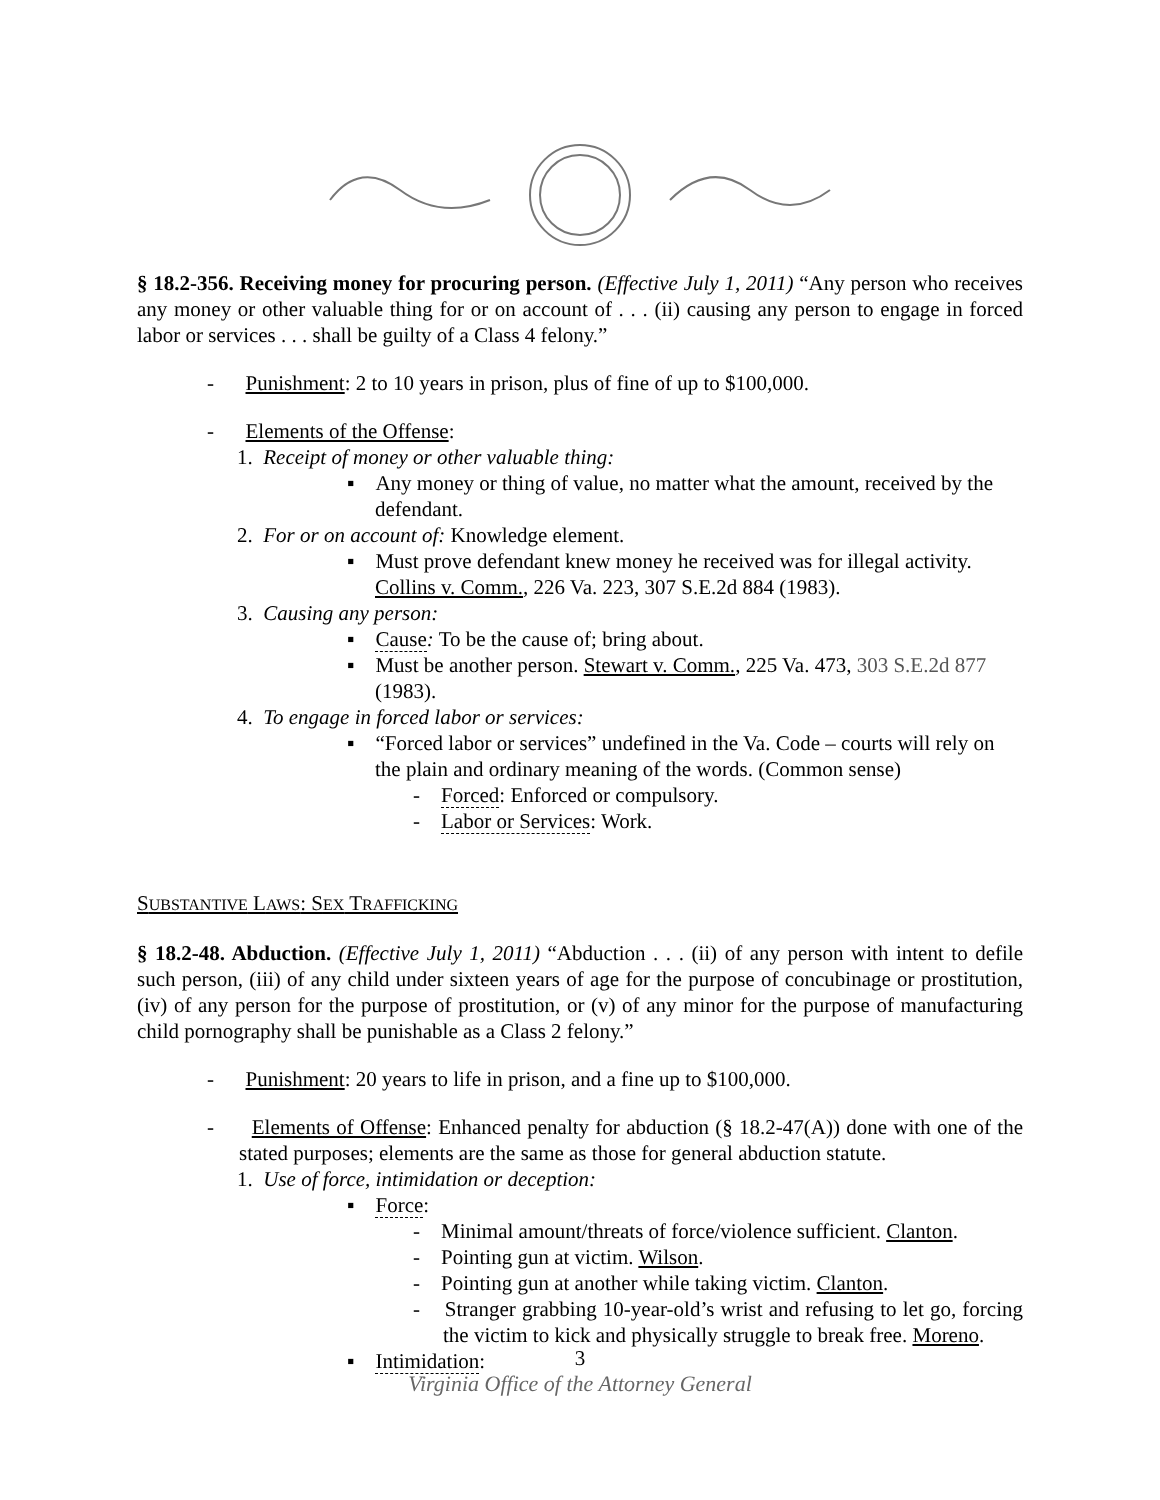§ 18.2-356. Receiving money for procuring person. (Effective July 1, 2011) “Any person who receives any money or other valuable thing for or on account of . . . (ii) causing any person to engage in forced labor or services . . . shall be guilty of a Class 4 felony.”
- Punishment: 2 to 10 years in prison, plus of fine of up to $100,000.
- Elements of the Offense:
1. Receipt of money or other valuable thing:
▪ Any money or thing of value, no matter what the amount, received by the defendant.
2. For or on account of: Knowledge element.
▪ Must prove defendant knew money he received was for illegal activity. Collins v. Comm., 226 Va. 223, 307 S.E.2d 884 (1983).
3. Causing any person:
▪ Cause: To be the cause of; bring about.
▪ Must be another person. Stewart v. Comm., 225 Va. 473, 303 S.E.2d 877 (1983).
4. To engage in forced labor or services:
▪ “Forced labor or services” undefined in the Va. Code – courts will rely on the plain and ordinary meaning of the words. (Common sense)
- Forced: Enforced or compulsory.
- Labor or Services: Work.
SUBSTANTIVE LAWS: SEX TRAFFICKING
§ 18.2-48. Abduction. (Effective July 1, 2011) “Abduction . . . (ii) of any person with intent to defile such person, (iii) of any child under sixteen years of age for the purpose of concubinage or prostitution, (iv) of any person for the purpose of prostitution, or (v) of any minor for the purpose of manufacturing child pornography shall be punishable as a Class 2 felony.”
- Punishment: 20 years to life in prison, and a fine up to $100,000.
- Elements of Offense: Enhanced penalty for abduction (§ 18.2-47(A)) done with one of the stated purposes; elements are the same as those for general abduction statute.
1. Use of force, intimidation or deception:
▪ Force:
- Minimal amount/threats of force/violence sufficient. Clanton.
- Pointing gun at victim. Wilson.
- Pointing gun at another while taking victim. Clanton.
- Stranger grabbing 10-year-old’s wrist and refusing to let go, forcing the victim to kick and physically struggle to break free. Moreno.
▪ Intimidation:
3
Virginia Office of the Attorney General